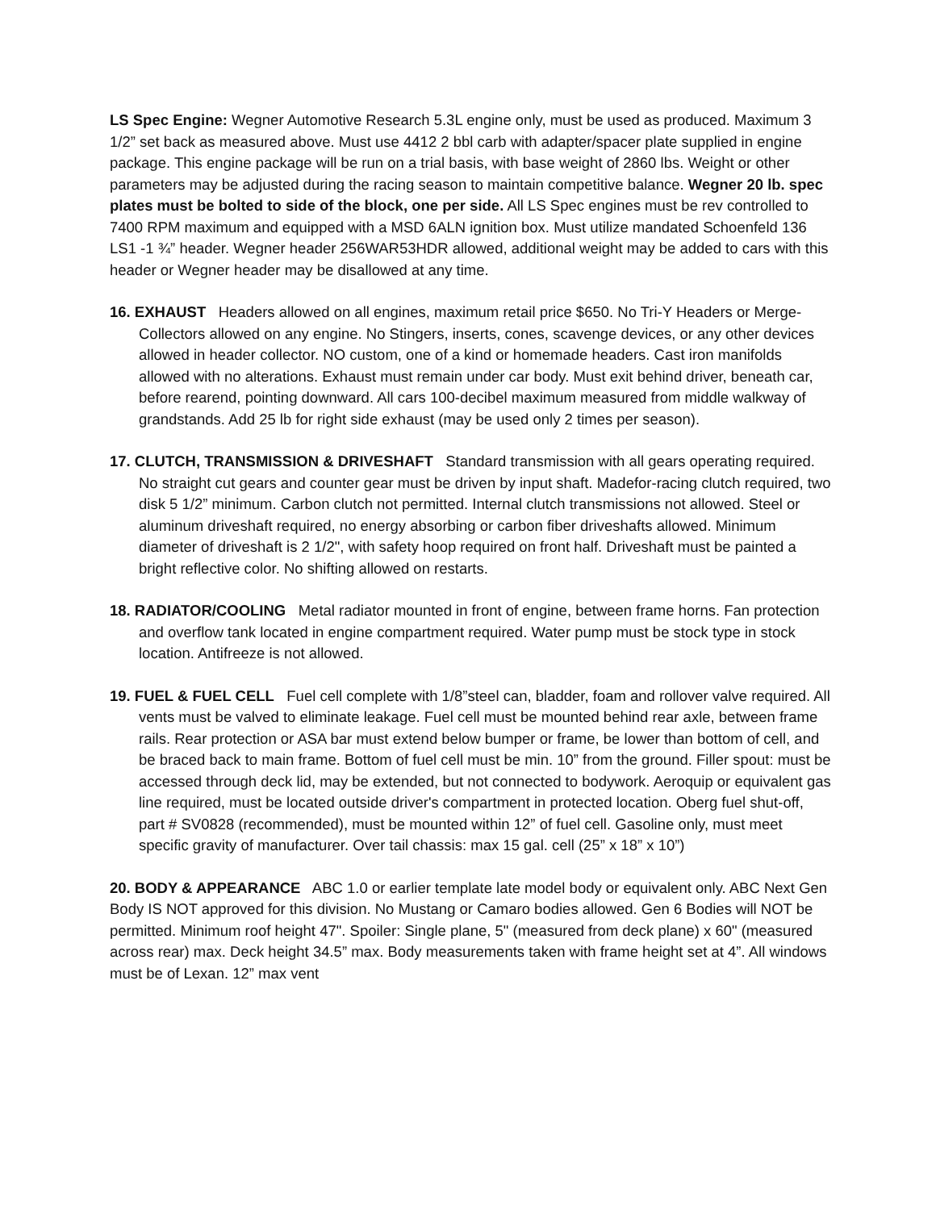LS Spec Engine: Wegner Automotive Research 5.3L engine only, must be used as produced. Maximum 3 1/2” set back as measured above. Must use 4412 2 bbl carb with adapter/spacer plate supplied in engine package. This engine package will be run on a trial basis, with base weight of 2860 lbs. Weight or other parameters may be adjusted during the racing season to maintain competitive balance. Wegner 20 lb. spec plates must be bolted to side of the block, one per side. All LS Spec engines must be rev controlled to 7400 RPM maximum and equipped with a MSD 6ALN ignition box. Must utilize mandated Schoenfeld 136 LS1 -1 ¾” header. Wegner header 256WAR53HDR allowed, additional weight may be added to cars with this header or Wegner header may be disallowed at any time.
16. EXHAUST Headers allowed on all engines, maximum retail price $650. No Tri-Y Headers or Merge-Collectors allowed on any engine. No Stingers, inserts, cones, scavenge devices, or any other devices allowed in header collector. NO custom, one of a kind or homemade headers. Cast iron manifolds allowed with no alterations. Exhaust must remain under car body. Must exit behind driver, beneath car, before rearend, pointing downward. All cars 100-decibel maximum measured from middle walkway of grandstands. Add 25 lb for right side exhaust (may be used only 2 times per season).
17. CLUTCH, TRANSMISSION & DRIVESHAFT Standard transmission with all gears operating required. No straight cut gears and counter gear must be driven by input shaft. Madefor-racing clutch required, two disk 5 1/2” minimum. Carbon clutch not permitted. Internal clutch transmissions not allowed. Steel or aluminum driveshaft required, no energy absorbing or carbon fiber driveshafts allowed. Minimum diameter of driveshaft is 2 1/2", with safety hoop required on front half. Driveshaft must be painted a bright reflective color. No shifting allowed on restarts.
18. RADIATOR/COOLING Metal radiator mounted in front of engine, between frame horns. Fan protection and overflow tank located in engine compartment required. Water pump must be stock type in stock location. Antifreeze is not allowed.
19. FUEL & FUEL CELL Fuel cell complete with 1/8”steel can, bladder, foam and rollover valve required. All vents must be valved to eliminate leakage. Fuel cell must be mounted behind rear axle, between frame rails. Rear protection or ASA bar must extend below bumper or frame, be lower than bottom of cell, and be braced back to main frame. Bottom of fuel cell must be min. 10” from the ground. Filler spout: must be accessed through deck lid, may be extended, but not connected to bodywork. Aeroquip or equivalent gas line required, must be located outside driver's compartment in protected location. Oberg fuel shut-off, part # SV0828 (recommended), must be mounted within 12” of fuel cell. Gasoline only, must meet specific gravity of manufacturer. Over tail chassis: max 15 gal. cell (25” x 18” x 10”)
20. BODY & APPEARANCE ABC 1.0 or earlier template late model body or equivalent only. ABC Next Gen Body IS NOT approved for this division. No Mustang or Camaro bodies allowed. Gen 6 Bodies will NOT be permitted. Minimum roof height 47". Spoiler: Single plane, 5" (measured from deck plane) x 60" (measured across rear) max. Deck height 34.5” max. Body measurements taken with frame height set at 4”. All windows must be of Lexan. 12” max vent